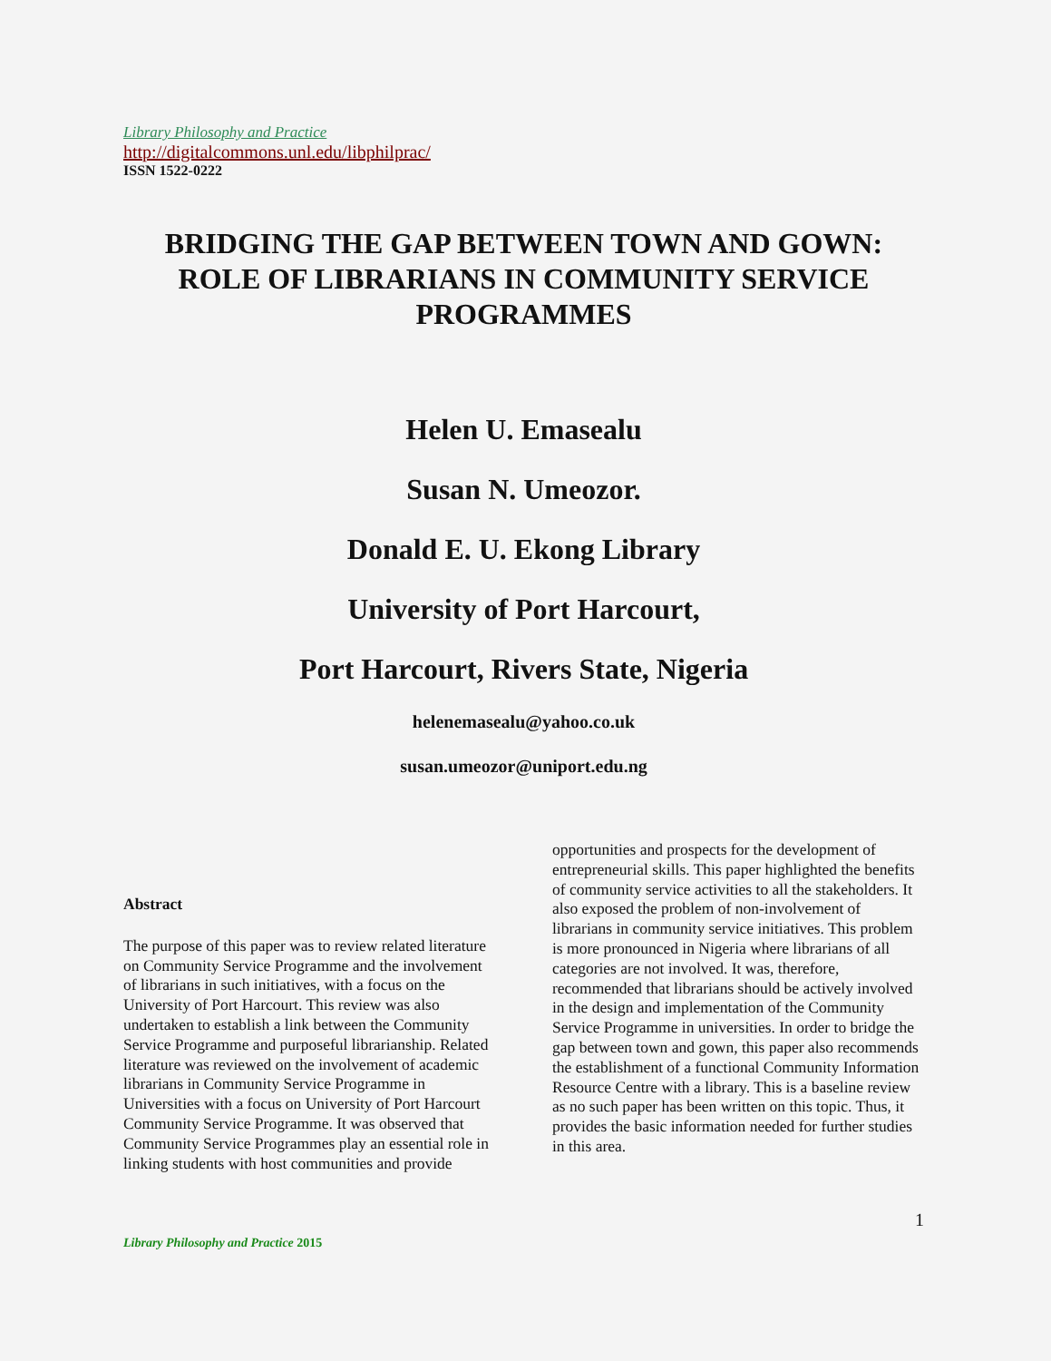Library Philosophy and Practice
http://digitalcommons.unl.edu/libphilprac/
ISSN 1522-0222
BRIDGING THE GAP BETWEEN TOWN AND GOWN: ROLE OF LIBRARIANS IN COMMUNITY SERVICE PROGRAMMES
Helen U. Emasealu
Susan N. Umeozor.
Donald E. U. Ekong Library
University of Port Harcourt,
Port Harcourt, Rivers State, Nigeria
helenemasealu@yahoo.co.uk
susan.umeozor@uniport.edu.ng
Abstract
The purpose of this paper was to review related literature on Community Service Programme and the involvement of librarians in such initiatives, with a focus on the University of Port Harcourt. This review was also undertaken to establish a link between the Community Service Programme and purposeful librarianship. Related literature was reviewed on the involvement of academic librarians in Community Service Programme in Universities with a focus on University of Port Harcourt Community Service Programme. It was observed that Community Service Programmes play an essential role in linking students with host communities and provide
opportunities and prospects for the development of entrepreneurial skills. This paper highlighted the benefits of community service activities to all the stakeholders. It also exposed the problem of non-involvement of librarians in community service initiatives. This problem is more pronounced in Nigeria where librarians of all categories are not involved. It was, therefore, recommended that librarians should be actively involved in the design and implementation of the Community Service Programme in universities. In order to bridge the gap between town and gown, this paper also recommends the establishment of a functional Community Information Resource Centre with a library. This is a baseline review as no such paper has been written on this topic. Thus, it provides the basic information needed for further studies in this area.
1
Library Philosophy and Practice 2015